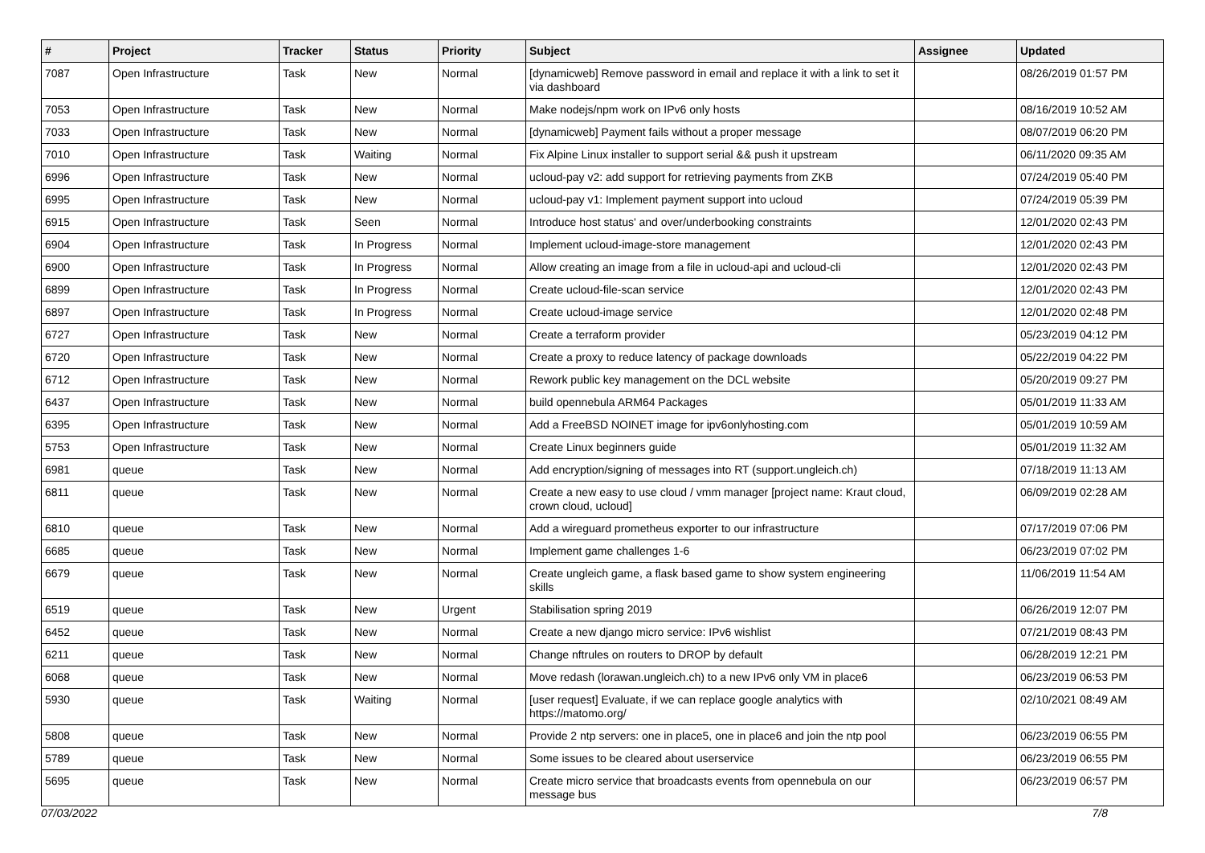| # | Project | Tracker | Status | Priority | Subject | Assignee | Updated |
| --- | --- | --- | --- | --- | --- | --- | --- |
| 7087 | Open Infrastructure | Task | New | Normal | [dynamicweb] Remove password in email and replace it with a link to set it via dashboard | | 08/26/2019 01:57 PM |
| 7053 | Open Infrastructure | Task | New | Normal | Make nodejs/npm work on IPv6 only hosts | | 08/16/2019 10:52 AM |
| 7033 | Open Infrastructure | Task | New | Normal | [dynamicweb] Payment fails without a proper message | | 08/07/2019 06:20 PM |
| 7010 | Open Infrastructure | Task | Waiting | Normal | Fix Alpine Linux installer to support serial && push it upstream | | 06/11/2020 09:35 AM |
| 6996 | Open Infrastructure | Task | New | Normal | ucloud-pay v2: add support for retrieving payments from ZKB | | 07/24/2019 05:40 PM |
| 6995 | Open Infrastructure | Task | New | Normal | ucloud-pay v1: Implement payment support into ucloud | | 07/24/2019 05:39 PM |
| 6915 | Open Infrastructure | Task | Seen | Normal | Introduce host status' and over/underbooking constraints | | 12/01/2020 02:43 PM |
| 6904 | Open Infrastructure | Task | In Progress | Normal | Implement ucloud-image-store management | | 12/01/2020 02:43 PM |
| 6900 | Open Infrastructure | Task | In Progress | Normal | Allow creating an image from a file in ucloud-api and ucloud-cli | | 12/01/2020 02:43 PM |
| 6899 | Open Infrastructure | Task | In Progress | Normal | Create ucloud-file-scan service | | 12/01/2020 02:43 PM |
| 6897 | Open Infrastructure | Task | In Progress | Normal | Create ucloud-image service | | 12/01/2020 02:48 PM |
| 6727 | Open Infrastructure | Task | New | Normal | Create a terraform provider | | 05/23/2019 04:12 PM |
| 6720 | Open Infrastructure | Task | New | Normal | Create a proxy to reduce latency of package downloads | | 05/22/2019 04:22 PM |
| 6712 | Open Infrastructure | Task | New | Normal | Rework public key management on the DCL website | | 05/20/2019 09:27 PM |
| 6437 | Open Infrastructure | Task | New | Normal | build opennebula ARM64 Packages | | 05/01/2019 11:33 AM |
| 6395 | Open Infrastructure | Task | New | Normal | Add a FreeBSD NOINET image for ipv6onlyhosting.com | | 05/01/2019 10:59 AM |
| 5753 | Open Infrastructure | Task | New | Normal | Create Linux beginners guide | | 05/01/2019 11:32 AM |
| 6981 | queue | Task | New | Normal | Add encryption/signing of messages into RT (support.ungleich.ch) | | 07/18/2019 11:13 AM |
| 6811 | queue | Task | New | Normal | Create a new easy to use cloud / vmm manager [project name: Kraut cloud, crown cloud, ucloud] | | 06/09/2019 02:28 AM |
| 6810 | queue | Task | New | Normal | Add a wireguard prometheus exporter to our infrastructure | | 07/17/2019 07:06 PM |
| 6685 | queue | Task | New | Normal | Implement game challenges 1-6 | | 06/23/2019 07:02 PM |
| 6679 | queue | Task | New | Normal | Create ungleich game, a flask based game to show system engineering skills | | 11/06/2019 11:54 AM |
| 6519 | queue | Task | New | Urgent | Stabilisation spring 2019 | | 06/26/2019 12:07 PM |
| 6452 | queue | Task | New | Normal | Create a new django micro service: IPv6 wishlist | | 07/21/2019 08:43 PM |
| 6211 | queue | Task | New | Normal | Change nftrules on routers to DROP by default | | 06/28/2019 12:21 PM |
| 6068 | queue | Task | New | Normal | Move redash (lorawan.ungleich.ch) to a new IPv6 only VM in place6 | | 06/23/2019 06:53 PM |
| 5930 | queue | Task | Waiting | Normal | [user request] Evaluate, if we can replace google analytics with https://matomo.org/ | | 02/10/2021 08:49 AM |
| 5808 | queue | Task | New | Normal | Provide 2 ntp servers: one in place5, one in place6 and join the ntp pool | | 06/23/2019 06:55 PM |
| 5789 | queue | Task | New | Normal | Some issues to be cleared about userservice | | 06/23/2019 06:55 PM |
| 5695 | queue | Task | New | Normal | Create micro service that broadcasts events from opennebula on our message bus | | 06/23/2019 06:57 PM |
07/03/2022 7/8